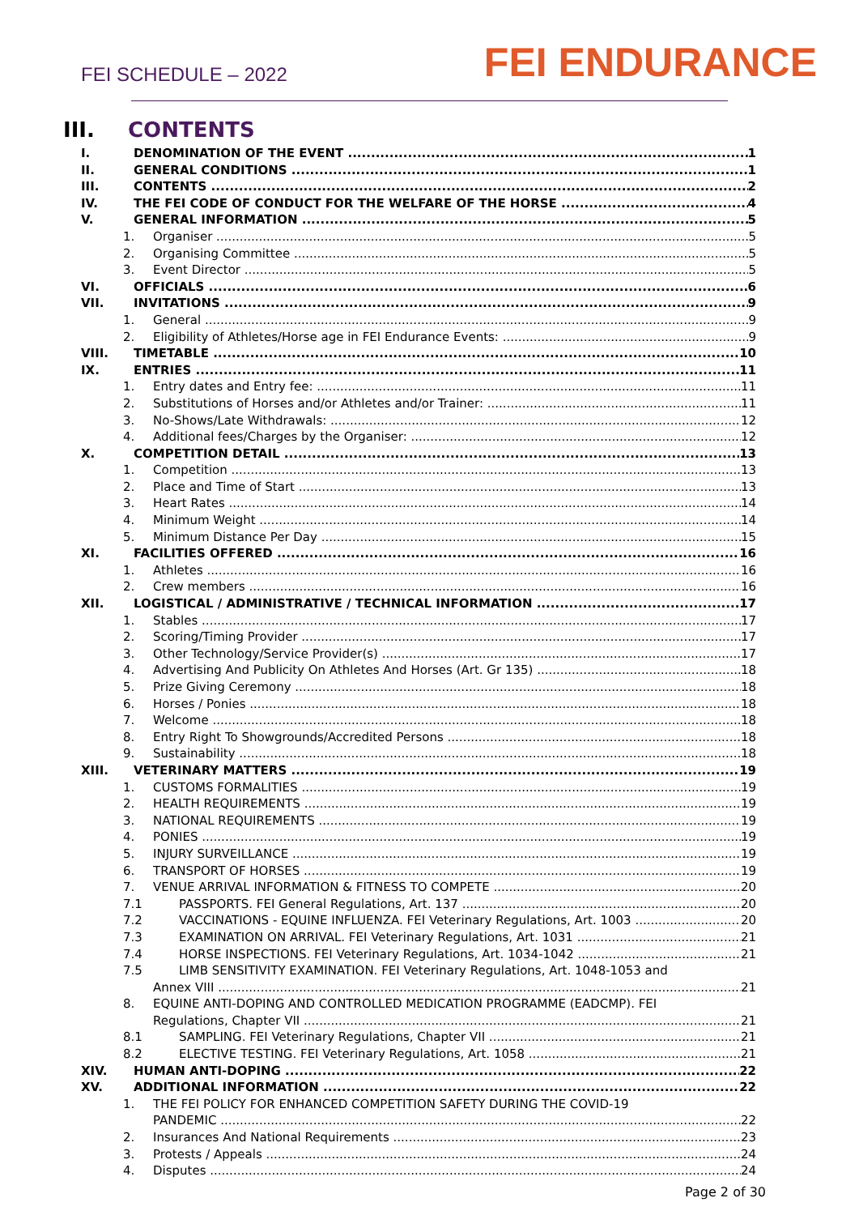FEI SCHEDULE – 2022
FEI ENDURANCE
III. CONTENTS
I. DENOMINATION OF THE EVENT 1
II. GENERAL CONDITIONS 1
III. CONTENTS 2
IV. THE FEI CODE OF CONDUCT FOR THE WELFARE OF THE HORSE 4
V. GENERAL INFORMATION 5
1. Organiser 5
2. Organising Committee 5
3. Event Director 5
VI. OFFICIALS 6
VII. INVITATIONS 9
1. General 9
2. Eligibility of Athletes/Horse age in FEI Endurance Events: 9
VIII. TIMETABLE 10
IX. ENTRIES 11
1. Entry dates and Entry fee: 11
2. Substitutions of Horses and/or Athletes and/or Trainer: 11
3. No-Shows/Late Withdrawals: 12
4. Additional fees/Charges by the Organiser: 12
X. COMPETITION DETAIL 13
1. Competition 13
2. Place and Time of Start 13
3. Heart Rates 14
4. Minimum Weight 14
5. Minimum Distance Per Day 15
XI. FACILITIES OFFERED 16
1. Athletes 16
2. Crew members 16
XII. LOGISTICAL / ADMINISTRATIVE / TECHNICAL INFORMATION 17
1. Stables 17
2. Scoring/Timing Provider 17
3. Other Technology/Service Provider(s) 17
4. Advertising And Publicity On Athletes And Horses (Art. Gr 135) 18
5. Prize Giving Ceremony 18
6. Horses / Ponies 18
7. Welcome 18
8. Entry Right To Showgrounds/Accredited Persons 18
9. Sustainability 18
XIII. VETERINARY MATTERS 19
1. CUSTOMS FORMALITIES 19
2. HEALTH REQUIREMENTS 19
3. NATIONAL REQUIREMENTS 19
4. PONIES 19
5. INJURY SURVEILLANCE 19
6. TRANSPORT OF HORSES 19
7. VENUE ARRIVAL INFORMATION & FITNESS TO COMPETE 20
7.1 PASSPORTS. FEI General Regulations, Art. 137 20
7.2 VACCINATIONS - EQUINE INFLUENZA. FEI Veterinary Regulations, Art. 1003 20
7.3 EXAMINATION ON ARRIVAL. FEI Veterinary Regulations, Art. 1031 21
7.4 HORSE INSPECTIONS. FEI Veterinary Regulations, Art. 1034-1042 21
7.5 LIMB SENSITIVITY EXAMINATION. FEI Veterinary Regulations, Art. 1048-1053 and
Annex VIII 21
8. EQUINE ANTI-DOPING AND CONTROLLED MEDICATION PROGRAMME (EADCMP). FEI
Regulations, Chapter VII 21
8.1 SAMPLING. FEI Veterinary Regulations, Chapter VII 21
8.2 ELECTIVE TESTING. FEI Veterinary Regulations, Art. 1058 21
XIV. HUMAN ANTI-DOPING 22
XV. ADDITIONAL INFORMATION 22
1. THE FEI POLICY FOR ENHANCED COMPETITION SAFETY DURING THE COVID-19
PANDEMIC 22
2. Insurances And National Requirements 23
3. Protests / Appeals 24
4. Disputes 24
Page 2 of 30